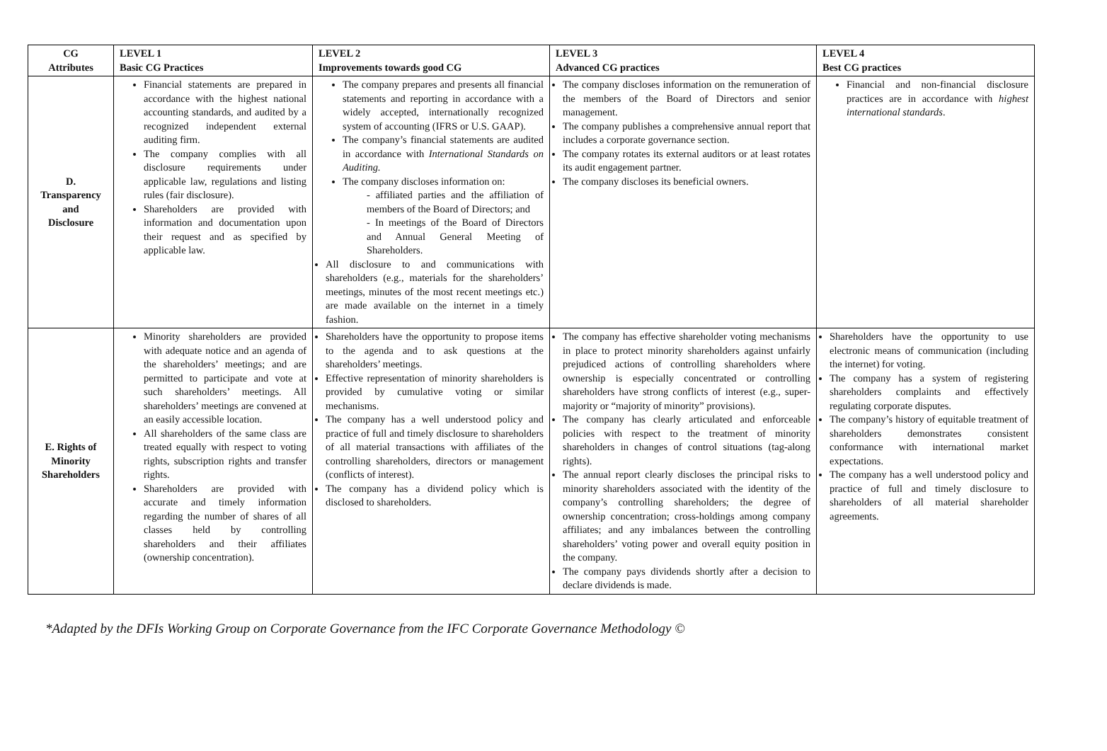| CG Attributes | LEVEL 1 Basic CG Practices | LEVEL 2 Improvements towards good CG | LEVEL 3 Advanced CG practices | LEVEL 4 Best CG practices |
| --- | --- | --- | --- | --- |
| D. Transparency and Disclosure | Financial statements are prepared in accordance with the highest national accounting standards, and audited by a recognized independent external auditing firm. The company complies with all disclosure requirements under applicable law, regulations and listing rules (fair disclosure). Shareholders are provided with information and documentation upon their request and as specified by applicable law. | The company prepares and presents all financial statements and reporting in accordance with a widely accepted, internationally recognized system of accounting (IFRS or U.S. GAAP). The company’s financial statements are audited in accordance with International Standards on Auditing. The company discloses information on: - affiliated parties and the affiliation of members of the Board of Directors; and - In meetings of the Board of Directors and Annual General Meeting of Shareholders. All disclosure to and communications with shareholders (e.g., materials for the shareholders’ meetings, minutes of the most recent meetings etc.) are made available on the internet in a timely fashion. | The company discloses information on the remuneration of the members of the Board of Directors and senior management. The company publishes a comprehensive annual report that includes a corporate governance section. The company rotates its external auditors or at least rotates its audit engagement partner. The company discloses its beneficial owners. | Financial and non-financial disclosure practices are in accordance with highest international standards . |
| E. Rights of Minority Shareholders | Minority shareholders are provided with adequate notice and an agenda of the shareholders’ meetings; and are permitted to participate and vote at such shareholders’ meetings. All shareholders’ meetings are convened at an easily accessible location. All shareholders of the same class are treated equally with respect to voting rights, subscription rights and transfer rights. Shareholders are provided with accurate and timely information regarding the number of shares of all classes held by controlling shareholders and their affiliates (ownership concentration). | Shareholders have the opportunity to propose items to the agenda and to ask questions at the shareholders’ meetings. Effective representation of minority shareholders is provided by cumulative voting or similar mechanisms. The company has a well understood policy and practice of full and timely disclosure to shareholders of all material transactions with affiliates of the controlling shareholders, directors or management (conflicts of interest). The company has a dividend policy which is disclosed to shareholders. | The company has effective shareholder voting mechanisms in place to protect minority shareholders against unfairly prejudiced actions of controlling shareholders where ownership is especially concentrated or controlling shareholders have strong conflicts of interest (e.g., super-majority or “majority of minority” provisions). The company has clearly articulated and enforceable policies with respect to the treatment of minority shareholders in changes of control situations (tag-along rights). The annual report clearly discloses the principal risks to minority shareholders associated with the identity of the company’s controlling shareholders; the degree of ownership concentration; cross-holdings among company affiliates; and any imbalances between the controlling shareholders’ voting power and overall equity position in the company. The company pays dividends shortly after a decision to declare dividends is made. | Shareholders have the opportunity to use electronic means of communication (including the internet) for voting. The company has a system of registering shareholders complaints and effectively regulating corporate disputes. The company’s history of equitable treatment of shareholders demonstrates consistent conformance with international market expectations. The company has a well understood policy and practice of full and timely disclosure to shareholders of all material shareholder agreements. |
*Adapted by the DFIs Working Group on Corporate Governance from the IFC Corporate Governance Methodology ©